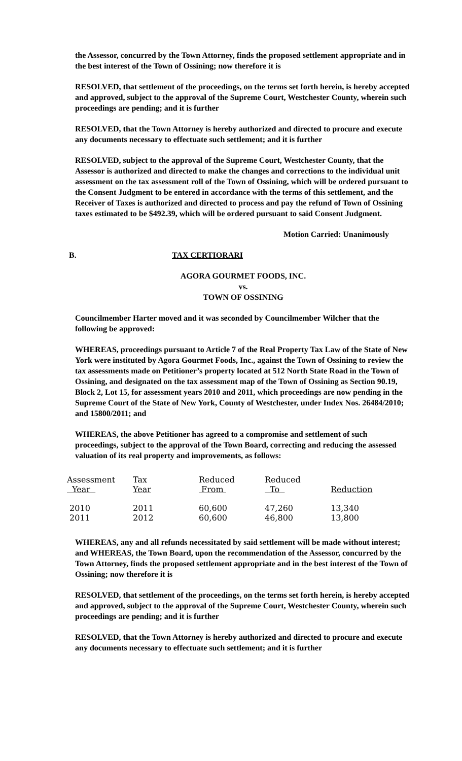the Assessor, concurred by the Town Attorney, finds the proposed settlement appropriate and in the best interest of the Town of Ossining; now therefore it is
RESOLVED, that settlement of the proceedings, on the terms set forth herein, is hereby accepted and approved, subject to the approval of the Supreme Court, Westchester County, wherein such proceedings are pending; and it is further
RESOLVED, that the Town Attorney is hereby authorized and directed to procure and execute any documents necessary to effectuate such settlement; and it is further
RESOLVED, subject to the approval of the Supreme Court, Westchester County, that the Assessor is authorized and directed to make the changes and corrections to the individual unit assessment on the tax assessment roll of the Town of Ossining, which will be ordered pursuant to the Consent Judgment to be entered in accordance with the terms of this settlement, and the Receiver of Taxes is authorized and directed to process and pay the refund of Town of Ossining taxes estimated to be $492.39, which will be ordered pursuant to said Consent Judgment.
Motion Carried: Unanimously
B. TAX CERTIORARI
AGORA GOURMET FOODS, INC.
vs.
TOWN OF OSSINING
Councilmember Harter moved and it was seconded by Councilmember Wilcher that the following be approved:
WHEREAS, proceedings pursuant to Article 7 of the Real Property Tax Law of the State of New York were instituted by Agora Gourmet Foods, Inc., against the Town of Ossining to review the tax assessments made on Petitioner’s property located at 512 North State Road in the Town of Ossining, and designated on the tax assessment map of the Town of Ossining as Section 90.19, Block 2, Lot 15, for assessment years 2010 and 2011, which proceedings are now pending in the Supreme Court of the State of New York, County of Westchester, under Index Nos. 26484/2010; and 15800/2011; and
WHEREAS, the above Petitioner has agreed to a compromise and settlement of such proceedings, subject to the approval of the Town Board, correcting and reducing the assessed valuation of its real property and improvements, as follows:
| Assessment Year | Tax Year | Reduced From | Reduced To | Reduction |
| --- | --- | --- | --- | --- |
| 2010 | 2011 | 60,600 | 47,260 | 13,340 |
| 2011 | 2012 | 60,600 | 46,800 | 13,800 |
WHEREAS, any and all refunds necessitated by said settlement will be made without interest; and WHEREAS, the Town Board, upon the recommendation of the Assessor, concurred by the Town Attorney, finds the proposed settlement appropriate and in the best interest of the Town of Ossining; now therefore it is
RESOLVED, that settlement of the proceedings, on the terms set forth herein, is hereby accepted and approved, subject to the approval of the Supreme Court, Westchester County, wherein such proceedings are pending; and it is further
RESOLVED, that the Town Attorney is hereby authorized and directed to procure and execute any documents necessary to effectuate such settlement; and it is further